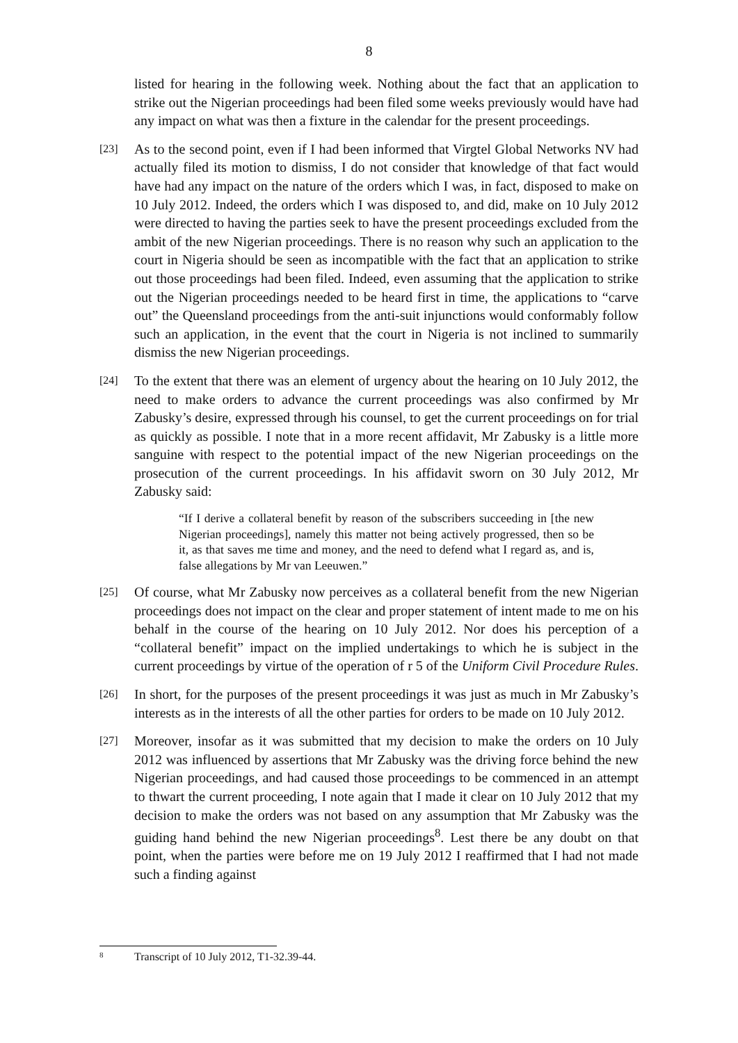8
listed for hearing in the following week. Nothing about the fact that an application to strike out the Nigerian proceedings had been filed some weeks previously would have had any impact on what was then a fixture in the calendar for the present proceedings.
[23]
As to the second point, even if I had been informed that Virgtel Global Networks NV had actually filed its motion to dismiss, I do not consider that knowledge of that fact would have had any impact on the nature of the orders which I was, in fact, disposed to make on 10 July 2012. Indeed, the orders which I was disposed to, and did, make on 10 July 2012 were directed to having the parties seek to have the present proceedings excluded from the ambit of the new Nigerian proceedings. There is no reason why such an application to the court in Nigeria should be seen as incompatible with the fact that an application to strike out those proceedings had been filed. Indeed, even assuming that the application to strike out the Nigerian proceedings needed to be heard first in time, the applications to “carve out” the Queensland proceedings from the anti-suit injunctions would conformably follow such an application, in the event that the court in Nigeria is not inclined to summarily dismiss the new Nigerian proceedings.
[24]
To the extent that there was an element of urgency about the hearing on 10 July 2012, the need to make orders to advance the current proceedings was also confirmed by Mr Zabusky’s desire, expressed through his counsel, to get the current proceedings on for trial as quickly as possible. I note that in a more recent affidavit, Mr Zabusky is a little more sanguine with respect to the potential impact of the new Nigerian proceedings on the prosecution of the current proceedings. In his affidavit sworn on 30 July 2012, Mr Zabusky said:
“If I derive a collateral benefit by reason of the subscribers succeeding in [the new Nigerian proceedings], namely this matter not being actively progressed, then so be it, as that saves me time and money, and the need to defend what I regard as, and is, false allegations by Mr van Leeuwen.”
[25]
Of course, what Mr Zabusky now perceives as a collateral benefit from the new Nigerian proceedings does not impact on the clear and proper statement of intent made to me on his behalf in the course of the hearing on 10 July 2012. Nor does his perception of a “collateral benefit” impact on the implied undertakings to which he is subject in the current proceedings by virtue of the operation of r 5 of the Uniform Civil Procedure Rules.
[26]
In short, for the purposes of the present proceedings it was just as much in Mr Zabusky’s interests as in the interests of all the other parties for orders to be made on 10 July 2012.
[27]
Moreover, insofar as it was submitted that my decision to make the orders on 10 July 2012 was influenced by assertions that Mr Zabusky was the driving force behind the new Nigerian proceedings, and had caused those proceedings to be commenced in an attempt to thwart the current proceeding, I note again that I made it clear on 10 July 2012 that my decision to make the orders was not based on any assumption that Mr Zabusky was the guiding hand behind the new Nigerian proceedings<sup>8</sup>. Lest there be any doubt on that point, when the parties were before me on 19 July 2012 I reaffirmed that I had not made such a finding against
8 Transcript of 10 July 2012, T1-32.39-44.